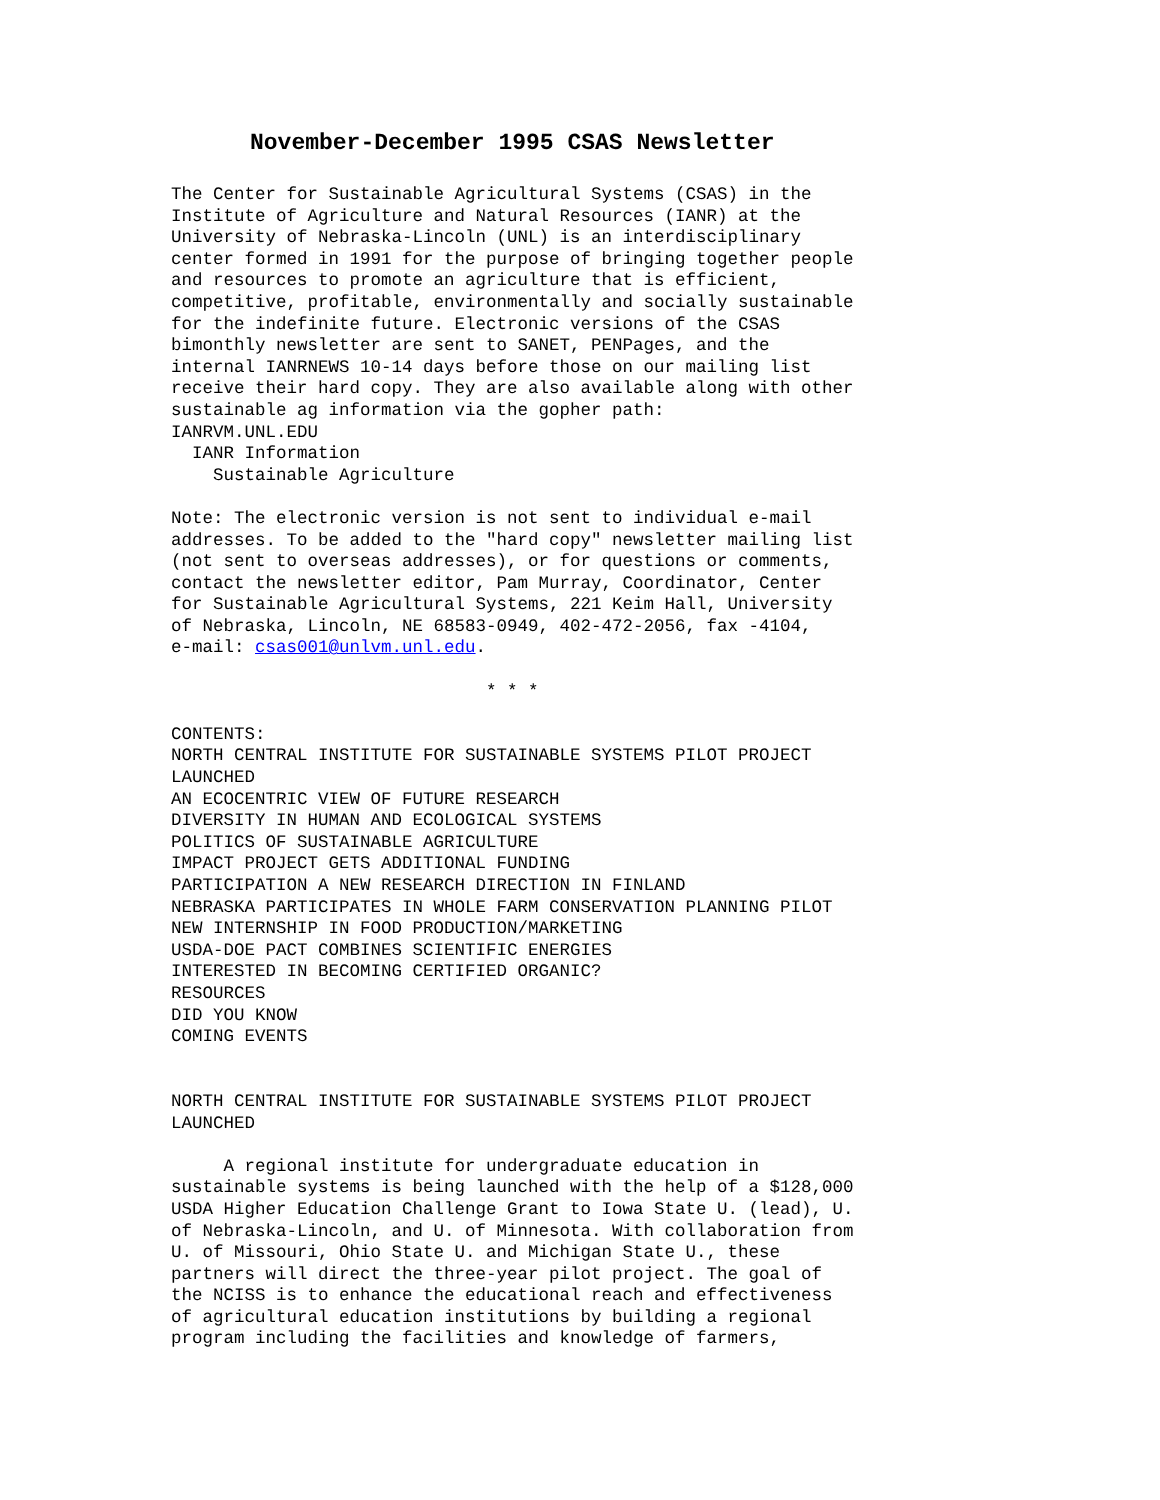November-December 1995 CSAS Newsletter
The Center for Sustainable Agricultural Systems (CSAS) in the
Institute of Agriculture and Natural Resources (IANR) at the
University of Nebraska-Lincoln (UNL) is an interdisciplinary
center formed in 1991 for the purpose of bringing together people
and resources to promote an agriculture that is efficient,
competitive, profitable, environmentally and socially sustainable
for the indefinite future. Electronic versions of the CSAS
bimonthly newsletter are sent to SANET, PENPages, and the
internal IANRNEWS 10-14 days before those on our mailing list
receive their hard copy. They are also available along with other
sustainable ag information via the gopher path:
IANRVM.UNL.EDU
  IANR Information
    Sustainable Agriculture

Note: The electronic version is not sent to individual e-mail
addresses. To be added to the "hard copy" newsletter mailing list
(not sent to overseas addresses), or for questions or comments,
contact the newsletter editor, Pam Murray, Coordinator, Center
for Sustainable Agricultural Systems, 221 Keim Hall, University
of Nebraska, Lincoln, NE 68583-0949, 402-472-2056, fax -4104,
e-mail: csas001@unlvm.unl.edu.

                              * * *

CONTENTS:
NORTH CENTRAL INSTITUTE FOR SUSTAINABLE SYSTEMS PILOT PROJECT
LAUNCHED
AN ECOCENTRIC VIEW OF FUTURE RESEARCH
DIVERSITY IN HUMAN AND ECOLOGICAL SYSTEMS
POLITICS OF SUSTAINABLE AGRICULTURE
IMPACT PROJECT GETS ADDITIONAL FUNDING
PARTICIPATION A NEW RESEARCH DIRECTION IN FINLAND
NEBRASKA PARTICIPATES IN WHOLE FARM CONSERVATION PLANNING PILOT
NEW INTERNSHIP IN FOOD PRODUCTION/MARKETING
USDA-DOE PACT COMBINES SCIENTIFIC ENERGIES
INTERESTED IN BECOMING CERTIFIED ORGANIC?
RESOURCES
DID YOU KNOW
COMING EVENTS


NORTH CENTRAL INSTITUTE FOR SUSTAINABLE SYSTEMS PILOT PROJECT
LAUNCHED

     A regional institute for undergraduate education in
sustainable systems is being launched with the help of a $128,000
USDA Higher Education Challenge Grant to Iowa State U. (lead), U.
of Nebraska-Lincoln, and U. of Minnesota. With collaboration from
U. of Missouri, Ohio State U. and Michigan State U., these
partners will direct the three-year pilot project. The goal of
the NCISS is to enhance the educational reach and effectiveness
of agricultural education institutions by building a regional
program including the facilities and knowledge of farmers,